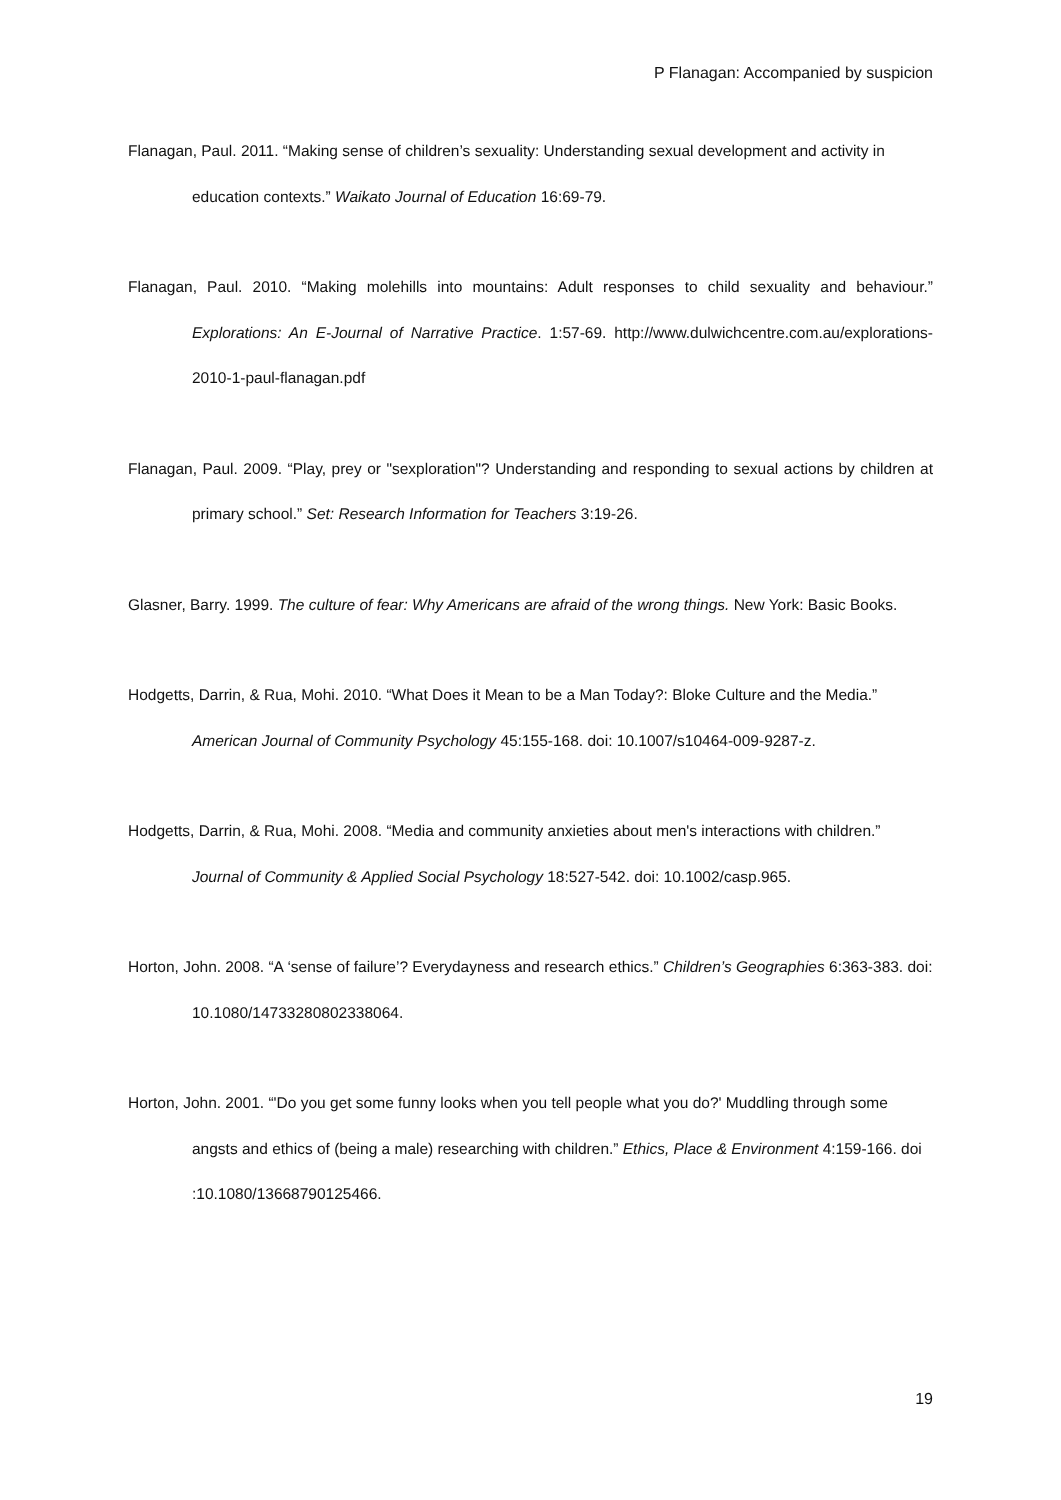P Flanagan: Accompanied by suspicion
Flanagan, Paul. 2011. “Making sense of children’s sexuality: Understanding sexual development and activity in education contexts.” Waikato Journal of Education 16:69-79.
Flanagan, Paul. 2010. “Making molehills into mountains: Adult responses to child sexuality and behaviour.” Explorations: An E-Journal of Narrative Practice. 1:57-69. http://www.dulwichcentre.com.au/explorations-2010-1-paul-flanagan.pdf
Flanagan, Paul. 2009. “Play, prey or "sexploration"? Understanding and responding to sexual actions by children at primary school.” Set: Research Information for Teachers 3:19-26.
Glasner, Barry. 1999. The culture of fear: Why Americans are afraid of the wrong things. New York: Basic Books.
Hodgetts, Darrin, & Rua, Mohi. 2010. “What Does it Mean to be a Man Today?: Bloke Culture and the Media.” American Journal of Community Psychology 45:155-168. doi: 10.1007/s10464-009-9287-z.
Hodgetts, Darrin, & Rua, Mohi. 2008. “Media and community anxieties about men's interactions with children.” Journal of Community & Applied Social Psychology 18:527-542. doi: 10.1002/casp.965.
Horton, John. 2008. “A ‘sense of failure’? Everydayness and research ethics.” Children’s Geographies 6:363-383. doi: 10.1080/14733280802338064.
Horton, John. 2001. “'Do you get some funny looks when you tell people what you do?' Muddling through some angsts and ethics of (being a male) researching with children.” Ethics, Place & Environment 4:159-166. doi :10.1080/13668790125466.
19